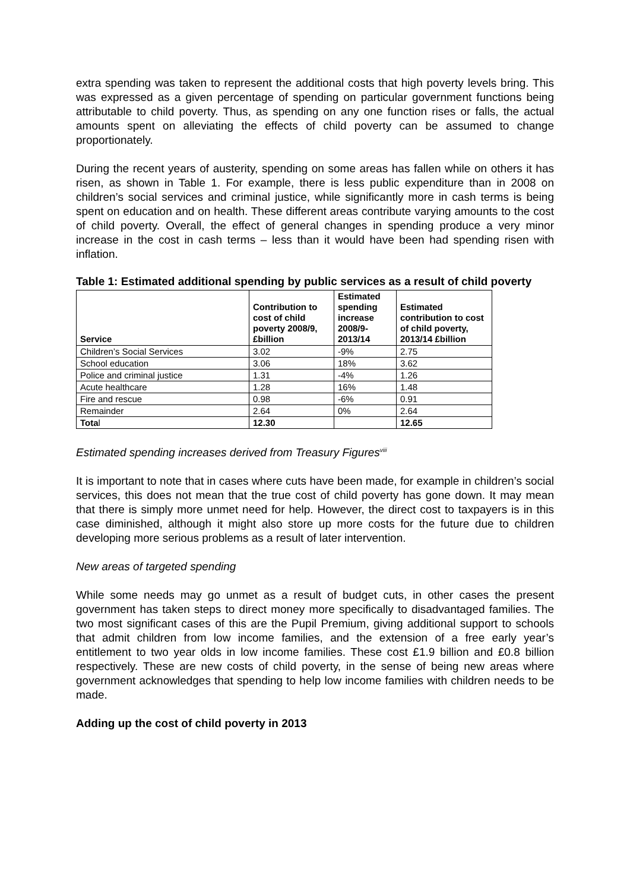extra spending was taken to represent the additional costs that high poverty levels bring. This was expressed as a given percentage of spending on particular government functions being attributable to child poverty. Thus, as spending on any one function rises or falls, the actual amounts spent on alleviating the effects of child poverty can be assumed to change proportionately.
During the recent years of austerity, spending on some areas has fallen while on others it has risen, as shown in Table 1. For example, there is less public expenditure than in 2008 on children’s social services and criminal justice, while significantly more in cash terms is being spent on education and on health. These different areas contribute varying amounts to the cost of child poverty. Overall, the effect of general changes in spending produce a very minor increase in the cost in cash terms – less than it would have been had spending risen with inflation.
Table 1: Estimated additional spending by public services as a result of child poverty
| Service | Contribution to cost of child poverty 2008/9, £billion | Estimated spending increase 2008/9-2013/14 | Estimated contribution to cost of child poverty, 2013/14 £billion |
| --- | --- | --- | --- |
| Children’s Social Services | 3.02 | -9% | 2.75 |
| School education | 3.06 | 18% | 3.62 |
| Police and criminal justice | 1.31 | -4% | 1.26 |
| Acute healthcare | 1.28 | 16% | 1.48 |
| Fire and rescue | 0.98 | -6% | 0.91 |
| Remainder | 2.64 | 0% | 2.64 |
| Tota l | 12.30 | | 12.65 |
Estimated spending increases derived from Treasury Figures<sup>viii</sup>
It is important to note that in cases where cuts have been made, for example in children’s social services, this does not mean that the true cost of child poverty has gone down. It may mean that there is simply more unmet need for help. However, the direct cost to taxpayers is in this case diminished, although it might also store up more costs for the future due to children developing more serious problems as a result of later intervention.
New areas of targeted spending
While some needs may go unmet as a result of budget cuts, in other cases the present government has taken steps to direct money more specifically to disadvantaged families. The two most significant cases of this are the Pupil Premium, giving additional support to schools that admit children from low income families, and the extension of a free early year’s entitlement to two year olds in low income families. These cost £1.9 billion and £0.8 billion respectively. These are new costs of child poverty, in the sense of being new areas where government acknowledges that spending to help low income families with children needs to be made.
Adding up the cost of child poverty in 2013